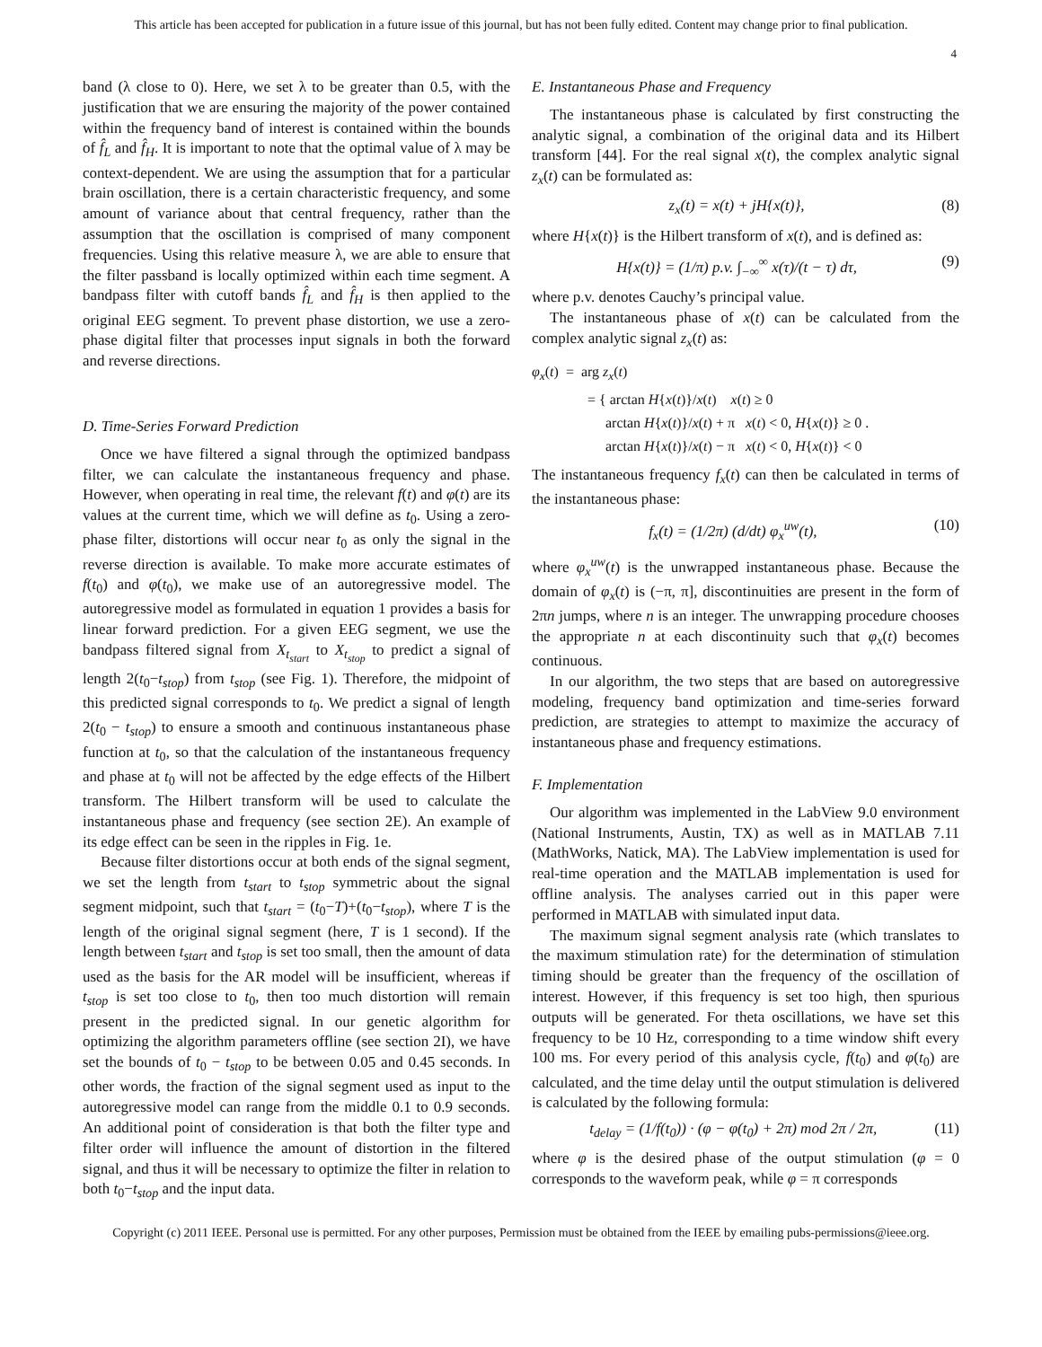This article has been accepted for publication in a future issue of this journal, but has not been fully edited. Content may change prior to final publication.
4
band (λ close to 0). Here, we set λ to be greater than 0.5, with the justification that we are ensuring the majority of the power contained within the frequency band of interest is contained within the bounds of f̂<sub>L</sub> and f̂<sub>H</sub>. It is important to note that the optimal value of λ may be context-dependent. We are using the assumption that for a particular brain oscillation, there is a certain characteristic frequency, and some amount of variance about that central frequency, rather than the assumption that the oscillation is comprised of many component frequencies. Using this relative measure λ, we are able to ensure that the filter passband is locally optimized within each time segment. A bandpass filter with cutoff bands f̂<sub>L</sub> and f̂<sub>H</sub> is then applied to the original EEG segment. To prevent phase distortion, we use a zero-phase digital filter that processes input signals in both the forward and reverse directions.
D. Time-Series Forward Prediction
Once we have filtered a signal through the optimized bandpass filter, we can calculate the instantaneous frequency and phase. However, when operating in real time, the relevant f(t) and φ(t) are its values at the current time, which we will define as t<sub>0</sub>. Using a zero-phase filter, distortions will occur near t<sub>0</sub> as only the signal in the reverse direction is available. To make more accurate estimates of f(t<sub>0</sub>) and φ(t<sub>0</sub>), we make use of an autoregressive model. The autoregressive model as formulated in equation 1 provides a basis for linear forward prediction. For a given EEG segment, we use the bandpass filtered signal from X<sub>t<sub>start</sub></sub> to X<sub>t<sub>stop</sub></sub> to predict a signal of length 2(t<sub>0</sub>−t<sub>stop</sub>) from t<sub>stop</sub> (see Fig. 1). Therefore, the midpoint of this predicted signal corresponds to t<sub>0</sub>. We predict a signal of length 2(t<sub>0</sub> − t<sub>stop</sub>) to ensure a smooth and continuous instantaneous phase function at t<sub>0</sub>, so that the calculation of the instantaneous frequency and phase at t<sub>0</sub> will not be affected by the edge effects of the Hilbert transform. The Hilbert transform will be used to calculate the instantaneous phase and frequency (see section 2E). An example of its edge effect can be seen in the ripples in Fig. 1e.
Because filter distortions occur at both ends of the signal segment, we set the length from t<sub>start</sub> to t<sub>stop</sub> symmetric about the signal segment midpoint, such that t<sub>start</sub> = (t<sub>0</sub>−T)+(t<sub>0</sub>−t<sub>stop</sub>), where T is the length of the original signal segment (here, T is 1 second). If the length between t<sub>start</sub> and t<sub>stop</sub> is set too small, then the amount of data used as the basis for the AR model will be insufficient, whereas if t<sub>stop</sub> is set too close to t<sub>0</sub>, then too much distortion will remain present in the predicted signal. In our genetic algorithm for optimizing the algorithm parameters offline (see section 2I), we have set the bounds of t<sub>0</sub> − t<sub>stop</sub> to be between 0.05 and 0.45 seconds. In other words, the fraction of the signal segment used as input to the autoregressive model can range from the middle 0.1 to 0.9 seconds. An additional point of consideration is that both the filter type and filter order will influence the amount of distortion in the filtered signal, and thus it will be necessary to optimize the filter in relation to both t<sub>0</sub>−t<sub>stop</sub> and the input data.
E. Instantaneous Phase and Frequency
The instantaneous phase is calculated by first constructing the analytic signal, a combination of the original data and its Hilbert transform [44]. For the real signal x(t), the complex analytic signal z<sub>x</sub>(t) can be formulated as:
z<sub>x</sub>(t) = x(t) + jH{x(t)}, (8)
where H{x(t)} is the Hilbert transform of x(t), and is defined as:
H{x(t)} = (1/π) p.v. ∫<sub>−∞</sub><sup>∞</sup> x(τ)/(t − τ) dτ, (9)
where p.v. denotes Cauchy’s principal value.
The instantaneous phase of x(t) can be calculated from the complex analytic signal z<sub>x</sub>(t) as:
φ<sub>x</sub>(t) = arg z<sub>x</sub>(t)
= { arctan H{x(t)}/x(t) x(t) ≥ 0
arctan H{x(t)}/x(t) + π x(t) < 0, H{x(t)} ≥ 0 .
arctan H{x(t)}/x(t) − π x(t) < 0, H{x(t)} < 0
The instantaneous frequency f<sub>x</sub>(t) can then be calculated in terms of the instantaneous phase:
f<sub>x</sub>(t) = (1/2π) (d/dt) φ<sub>x</sub><sup>uw</sup>(t), (10)
where φ<sub>x</sub><sup>uw</sup>(t) is the unwrapped instantaneous phase. Because the domain of φ<sub>x</sub>(t) is (−π, π], discontinuities are present in the form of 2πn jumps, where n is an integer. The unwrapping procedure chooses the appropriate n at each discontinuity such that φ<sub>x</sub>(t) becomes continuous.
In our algorithm, the two steps that are based on autoregressive modeling, frequency band optimization and time-series forward prediction, are strategies to attempt to maximize the accuracy of instantaneous phase and frequency estimations.
F. Implementation
Our algorithm was implemented in the LabView 9.0 environment (National Instruments, Austin, TX) as well as in MATLAB 7.11 (MathWorks, Natick, MA). The LabView implementation is used for real-time operation and the MATLAB implementation is used for offline analysis. The analyses carried out in this paper were performed in MATLAB with simulated input data.
The maximum signal segment analysis rate (which translates to the maximum stimulation rate) for the determination of stimulation timing should be greater than the frequency of the oscillation of interest. However, if this frequency is set too high, then spurious outputs will be generated. For theta oscillations, we have set this frequency to be 10 Hz, corresponding to a time window shift every 100 ms. For every period of this analysis cycle, f(t<sub>0</sub>) and φ(t<sub>0</sub>) are calculated, and the time delay until the output stimulation is delivered is calculated by the following formula:
t<sub>delay</sub> = (1/f(t<sub>0</sub>)) · (φ − φ(t<sub>0</sub>) + 2π) mod 2π / 2π, (11)
where φ is the desired phase of the output stimulation (φ = 0 corresponds to the waveform peak, while φ = π corresponds
Copyright (c) 2011 IEEE. Personal use is permitted. For any other purposes, Permission must be obtained from the IEEE by emailing pubs-permissions@ieee.org.